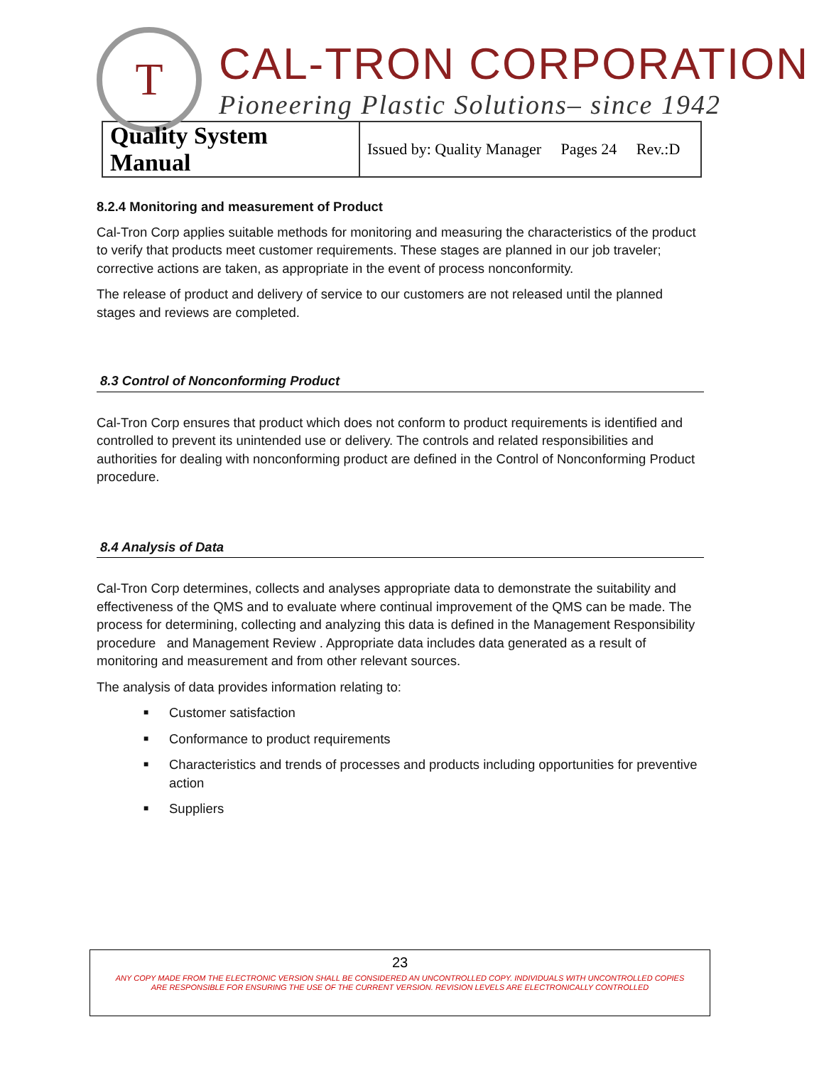T
CAL-TRON CORPORATION
Pioneering Plastic Solutions– since 1942
| Quality System Manual | Issued by: Quality Manager Pages 24 Rev.:D |
8.2.4 Monitoring and measurement of Product
Cal-Tron Corp applies suitable methods for monitoring and measuring the characteristics of the product to verify that products meet customer requirements. These stages are planned in our job traveler; corrective actions are taken, as appropriate in the event of process nonconformity.
The release of product and delivery of service to our customers are not released until the planned stages and reviews are completed.
8.3 Control of Nonconforming Product
Cal-Tron Corp ensures that product which does not conform to product requirements is identified and controlled to prevent its unintended use or delivery. The controls and related responsibilities and authorities for dealing with nonconforming product are defined in the Control of Nonconforming Product procedure.
8.4 Analysis of Data
Cal-Tron Corp determines, collects and analyses appropriate data to demonstrate the suitability and effectiveness of the QMS and to evaluate where continual improvement of the QMS can be made. The process for determining, collecting and analyzing this data is defined in the Management Responsibility procedure and Management Review . Appropriate data includes data generated as a result of monitoring and measurement and from other relevant sources.
The analysis of data provides information relating to:
■ Customer satisfaction
■ Conformance to product requirements
■ Characteristics and trends of processes and products including opportunities for preventive action
■ Suppliers
23
ANY COPY MADE FROM THE ELECTRONIC VERSION SHALL BE CONSIDERED AN UNCONTROLLED COPY. INDIVIDUALS WITH UNCONTROLLED COPIES
ARE RESPONSIBLE FOR ENSURING THE USE OF THE CURRENT VERSION. REVISION LEVELS ARE ELECTRONICALLY CONTROLLED